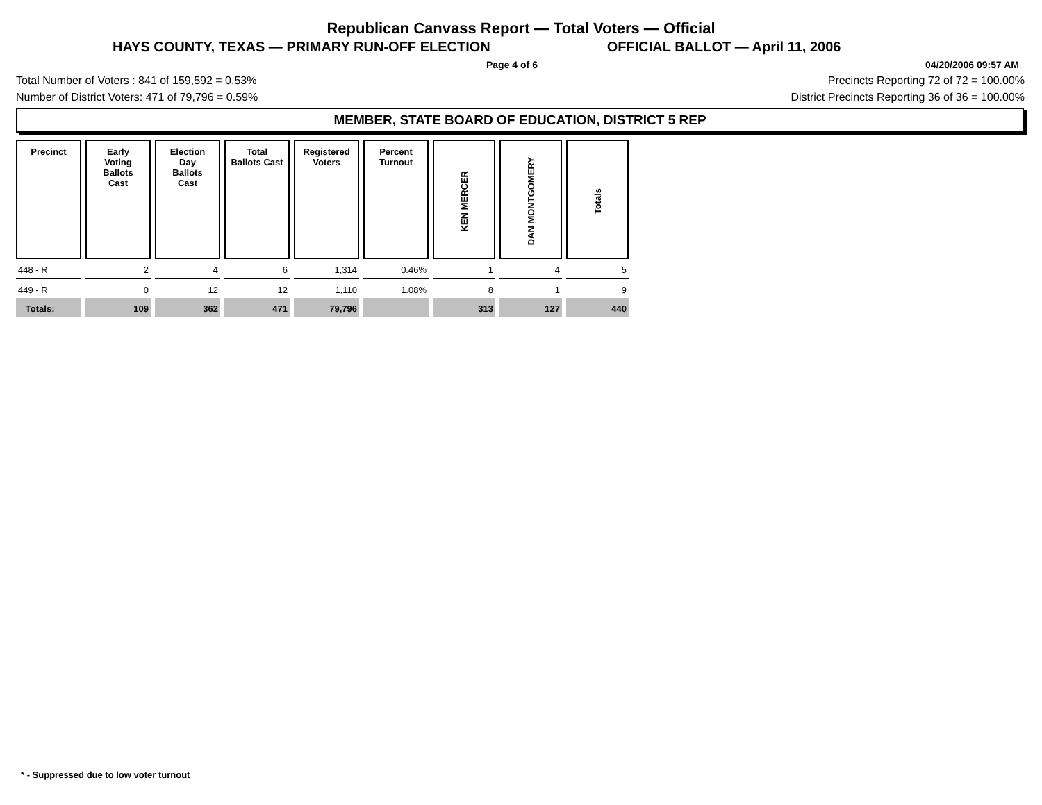Republican Canvass Report — Total Voters — Official
HAYS COUNTY, TEXAS — PRIMARY RUN-OFF ELECTION OFFICIAL BALLOT — April 11, 2006
Page 4 of 6 04/20/2006 09:57 AM
Total Number of Voters : 841 of 159,592 = 0.53% Precincts Reporting 72 of 72 = 100.00%
Number of District Voters: 471 of 79,796 = 0.59% District Precincts Reporting 36 of 36 = 100.00%
MEMBER, STATE BOARD OF EDUCATION, DISTRICT 5 REP
| Precinct | Early Voting Ballots Cast | Election Day Ballots Cast | Total Ballots Cast | Registered Voters | Percent Turnout | KEN MERCER | DAN MONTGOMERY | Totals |
| --- | --- | --- | --- | --- | --- | --- | --- | --- |
| 448 - R | 2 | 4 | 6 | 1,314 | 0.46% | 1 | 4 | 5 |
| 449 - R | 0 | 12 | 12 | 1,110 | 1.08% | 8 | 1 | 9 |
| Totals: | 109 | 362 | 471 | 79,796 | | 313 | 127 | 440 |
* - Suppressed due to low voter turnout